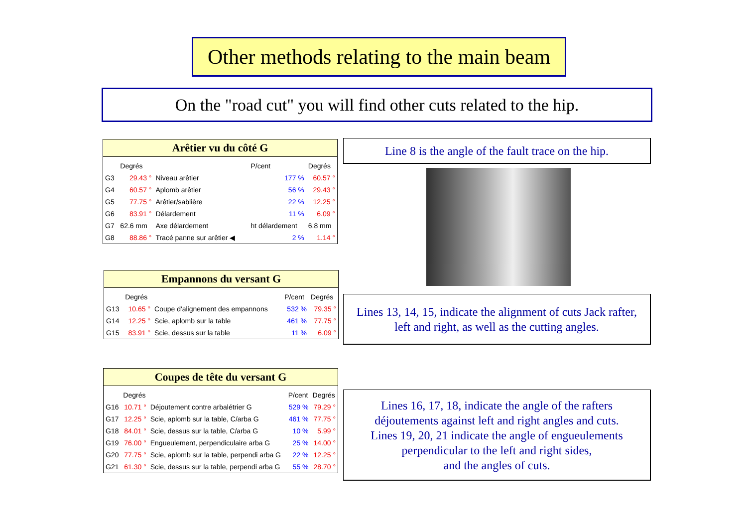Other methods relating to the main beam
On the "road cut" you will find other cuts related to the hip.
Arêtier vu du côté G
| | Degrés | | P/cent | Degrés |
| --- | --- | --- | --- | --- |
| G3 | 29.43 ° | Niveau arêtier | 177 % | 60.57 ° |
| G4 | 60.57 ° | Aplomb arêtier | 56 % | 29.43 ° |
| G5 | 77.75 ° | Arêtier/sablière | 22 % | 12.25 ° |
| G6 | 83.91 ° | Délardement | 11 % | 6.09 ° |
| G7 | 62.6 mm | Axe délardement | ht délardement | 6.8 mm |
| G8 | 88.86 ° | Tracé panne sur arêtier ◀ | 2 % | 1.14 ° |
Empannons du versant G
| | Degrés | | P/cent | Degrés |
| --- | --- | --- | --- | --- |
| G13 | 10.65 ° | Coupe d'alignement des empannons | 532 % | 79.35 ° |
| G14 | 12.25 ° | Scie, aplomb sur la table | 461 % | 77.75 ° |
| G15 | 83.91 ° | Scie, dessus sur la table | 11 % | 6.09 ° |
Coupes de tête du versant G
| | Degrés | | P/cent | Degrés |
| --- | --- | --- | --- | --- |
| G16 | 10.71 ° | Déjoutement contre arbalétrier G | 529 % | 79.29 ° |
| G17 | 12.25 ° | Scie, aplomb sur la table, C/arba G | 461 % | 77.75 ° |
| G18 | 84.01 ° | Scie, dessus sur la table, C/arba G | 10 % | 5.99 ° |
| G19 | 76.00 ° | Engueulement, perpendiculaire arba G | 25 % | 14.00 ° |
| G20 | 77.75 ° | Scie, aplomb sur la table, perpendi arba G | 22 % | 12.25 ° |
| G21 | 61.30 ° | Scie, dessus sur la table, perpendi arba G | 55 % | 28.70 ° |
Line 8 is the angle of the fault trace on the hip.
Lines 13, 14, 15, indicate the alignment of cuts Jack rafter,
left and right, as well as the cutting angles.
Lines 16, 17, 18, indicate the angle of the rafters
déjoutements against left and right angles and cuts.
Lines 19, 20, 21 indicate the angle of engueulements
perpendicular to the left and right sides,
and the angles of cuts.